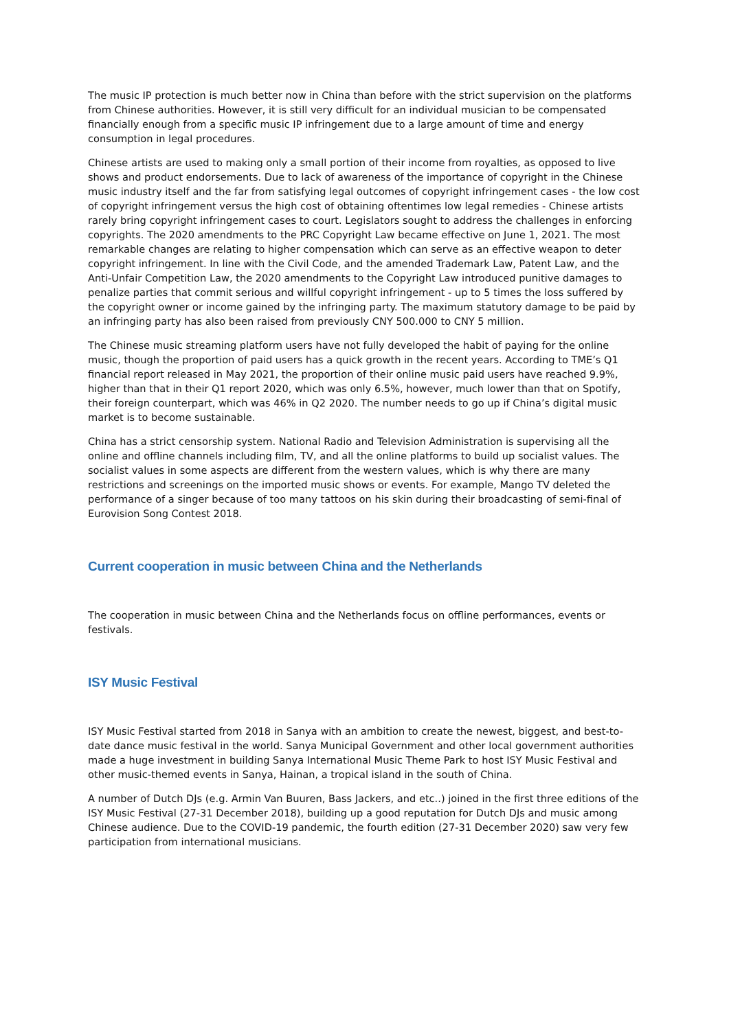The music IP protection is much better now in China than before with the strict supervision on the platforms from Chinese authorities. However, it is still very difficult for an individual musician to be compensated financially enough from a specific music IP infringement due to a large amount of time and energy consumption in legal procedures.
Chinese artists are used to making only a small portion of their income from royalties, as opposed to live shows and product endorsements. Due to lack of awareness of the importance of copyright in the Chinese music industry itself and the far from satisfying legal outcomes of copyright infringement cases - the low cost of copyright infringement versus the high cost of obtaining oftentimes low legal remedies - Chinese artists rarely bring copyright infringement cases to court. Legislators sought to address the challenges in enforcing copyrights. The 2020 amendments to the PRC Copyright Law became effective on June 1, 2021. The most remarkable changes are relating to higher compensation which can serve as an effective weapon to deter copyright infringement. In line with the Civil Code, and the amended Trademark Law, Patent Law, and the Anti-Unfair Competition Law, the 2020 amendments to the Copyright Law introduced punitive damages to penalize parties that commit serious and willful copyright infringement - up to 5 times the loss suffered by the copyright owner or income gained by the infringing party. The maximum statutory damage to be paid by an infringing party has also been raised from previously CNY 500.000 to CNY 5 million.
The Chinese music streaming platform users have not fully developed the habit of paying for the online music, though the proportion of paid users has a quick growth in the recent years. According to TME’s Q1 financial report released in May 2021, the proportion of their online music paid users have reached 9.9%, higher than that in their Q1 report 2020, which was only 6.5%, however, much lower than that on Spotify, their foreign counterpart, which was 46% in Q2 2020. The number needs to go up if China’s digital music market is to become sustainable.
China has a strict censorship system. National Radio and Television Administration is supervising all the online and offline channels including film, TV, and all the online platforms to build up socialist values. The socialist values in some aspects are different from the western values, which is why there are many restrictions and screenings on the imported music shows or events. For example, Mango TV deleted the performance of a singer because of too many tattoos on his skin during their broadcasting of semi-final of Eurovision Song Contest 2018.
Current cooperation in music between China and the Netherlands
The cooperation in music between China and the Netherlands focus on offline performances, events or festivals.
ISY Music Festival
ISY Music Festival started from 2018 in Sanya with an ambition to create the newest, biggest, and best-to-date dance music festival in the world. Sanya Municipal Government and other local government authorities made a huge investment in building Sanya International Music Theme Park to host ISY Music Festival and other music-themed events in Sanya, Hainan, a tropical island in the south of China.
A number of Dutch DJs (e.g. Armin Van Buuren, Bass Jackers, and etc..) joined in the first three editions of the ISY Music Festival (27-31 December 2018), building up a good reputation for Dutch DJs and music among Chinese audience. Due to the COVID-19 pandemic, the fourth edition (27-31 December 2020) saw very few participation from international musicians.